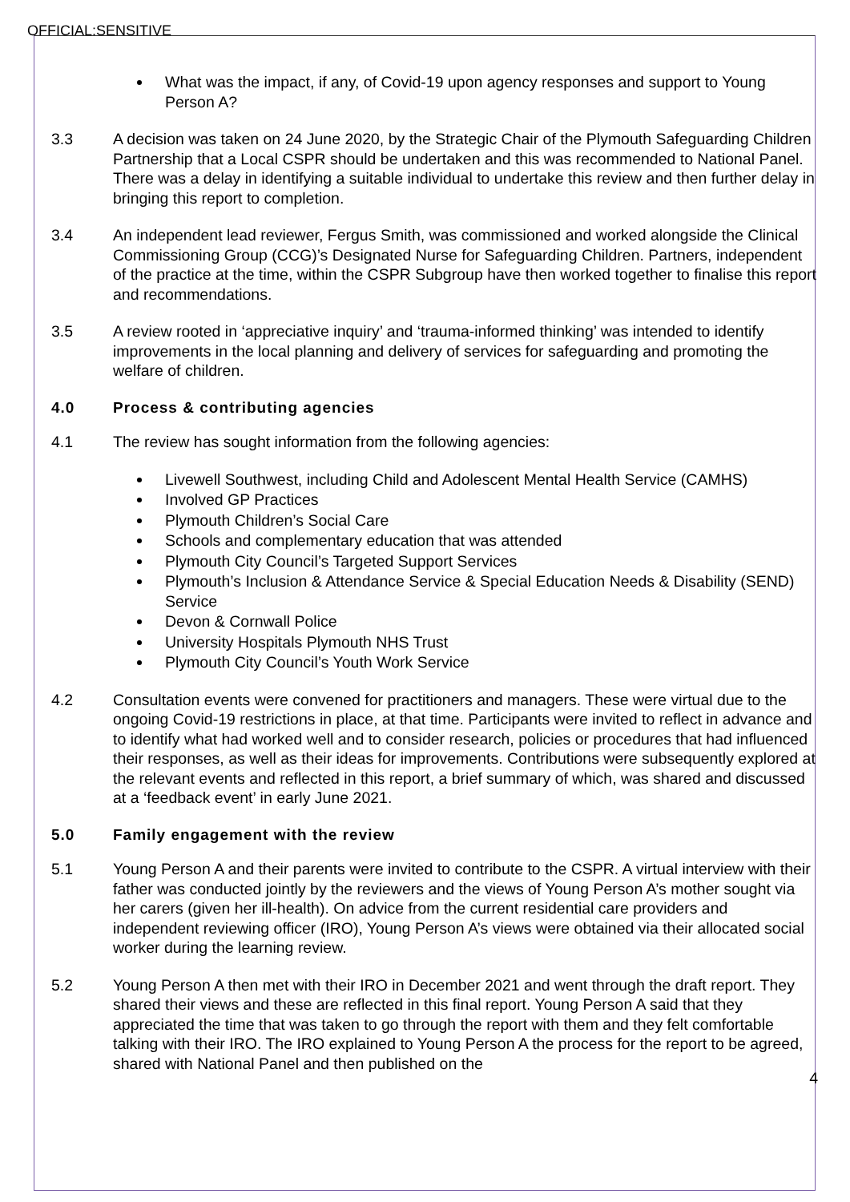OFFICIAL:SENSITIVE
What was the impact, if any, of Covid-19 upon agency responses and support to Young Person A?
3.3 A decision was taken on 24 June 2020, by the Strategic Chair of the Plymouth Safeguarding Children Partnership that a Local CSPR should be undertaken and this was recommended to National Panel. There was a delay in identifying a suitable individual to undertake this review and then further delay in bringing this report to completion.
3.4 An independent lead reviewer, Fergus Smith, was commissioned and worked alongside the Clinical Commissioning Group (CCG)’s Designated Nurse for Safeguarding Children. Partners, independent of the practice at the time, within the CSPR Subgroup have then worked together to finalise this report and recommendations.
3.5 A review rooted in ‘appreciative inquiry’ and ‘trauma-informed thinking’ was intended to identify improvements in the local planning and delivery of services for safeguarding and promoting the welfare of children.
4.0 Process & contributing agencies
4.1 The review has sought information from the following agencies:
Livewell Southwest, including Child and Adolescent Mental Health Service (CAMHS)
Involved GP Practices
Plymouth Children’s Social Care
Schools and complementary education that was attended
Plymouth City Council’s Targeted Support Services
Plymouth’s Inclusion & Attendance Service & Special Education Needs & Disability (SEND) Service
Devon & Cornwall Police
University Hospitals Plymouth NHS Trust
Plymouth City Council’s Youth Work Service
4.2 Consultation events were convened for practitioners and managers. These were virtual due to the ongoing Covid-19 restrictions in place, at that time. Participants were invited to reflect in advance and to identify what had worked well and to consider research, policies or procedures that had influenced their responses, as well as their ideas for improvements. Contributions were subsequently explored at the relevant events and reflected in this report, a brief summary of which, was shared and discussed at a ‘feedback event’ in early June 2021.
5.0 Family engagement with the review
5.1 Young Person A and their parents were invited to contribute to the CSPR. A virtual interview with their father was conducted jointly by the reviewers and the views of Young Person A’s mother sought via her carers (given her ill-health). On advice from the current residential care providers and independent reviewing officer (IRO), Young Person A’s views were obtained via their allocated social worker during the learning review.
5.2 Young Person A then met with their IRO in December 2021 and went through the draft report. They shared their views and these are reflected in this final report. Young Person A said that they appreciated the time that was taken to go through the report with them and they felt comfortable talking with their IRO. The IRO explained to Young Person A the process for the report to be agreed, shared with National Panel and then published on the
4